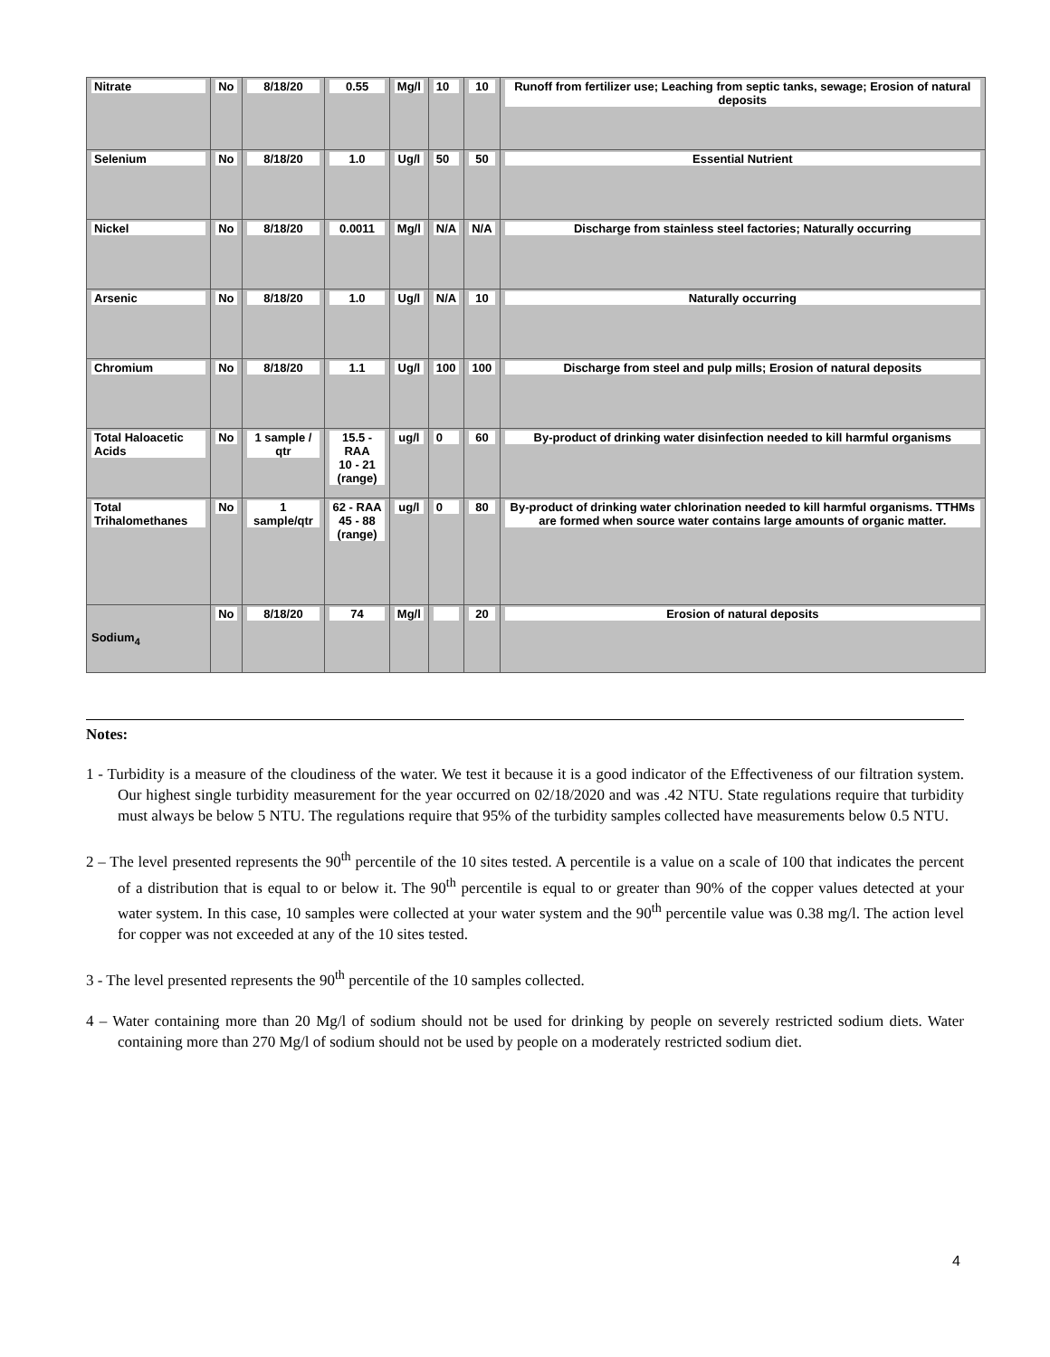| Nitrate | No | 8/18/20 | 0.55 | Mg/l | 10 | 10 | Runoff from fertilizer use; Leaching from septic tanks, sewage; Erosion of natural deposits |
| Selenium | No | 8/18/20 | 1.0 | Ug/l | 50 | 50 | Essential Nutrient |
| Nickel | No | 8/18/20 | 0.0011 | Mg/l | N/A | N/A | Discharge from stainless steel factories; Naturally occurring |
| Arsenic | No | 8/18/20 | 1.0 | Ug/l | N/A | 10 | Naturally occurring |
| Chromium | No | 8/18/20 | 1.1 | Ug/l | 100 | 100 | Discharge from steel and pulp mills; Erosion of natural deposits |
| Total Haloacetic Acids | No | 1 sample / qtr | 15.5 - RAA 10 - 21 (range) | ug/l | 0 | 60 | By-product of drinking water disinfection needed to kill harmful organisms |
| Total Trihalomethanes | No | 1 sample/qtr | 62 - RAA 45 - 88 (range) | ug/l | 0 | 80 | By-product of drinking water chlorination needed to kill harmful organisms. TTHMs are formed when source water contains large amounts of organic matter. |
| Sodium<sub>4</sub> | No | 8/18/20 | 74 | Mg/l | | 20 | Erosion of natural deposits |
Notes:
1 - Turbidity is a measure of the cloudiness of the water. We test it because it is a good indicator of the Effectiveness of our filtration system. Our highest single turbidity measurement for the year occurred on 02/18/2020 and was .42 NTU. State regulations require that turbidity must always be below 5 NTU. The regulations require that 95% of the turbidity samples collected have measurements below 0.5 NTU.
2 – The level presented represents the 90<sup>th</sup> percentile of the 10 sites tested. A percentile is a value on a scale of 100 that indicates the percent of a distribution that is equal to or below it. The 90<sup>th</sup> percentile is equal to or greater than 90% of the copper values detected at your water system. In this case, 10 samples were collected at your water system and the 90<sup>th</sup> percentile value was 0.38 mg/l. The action level for copper was not exceeded at any of the 10 sites tested.
3 - The level presented represents the 90<sup>th</sup> percentile of the 10 samples collected.
4 – Water containing more than 20 Mg/l of sodium should not be used for drinking by people on severely restricted sodium diets. Water containing more than 270 Mg/l of sodium should not be used by people on a moderately restricted sodium diet.
4